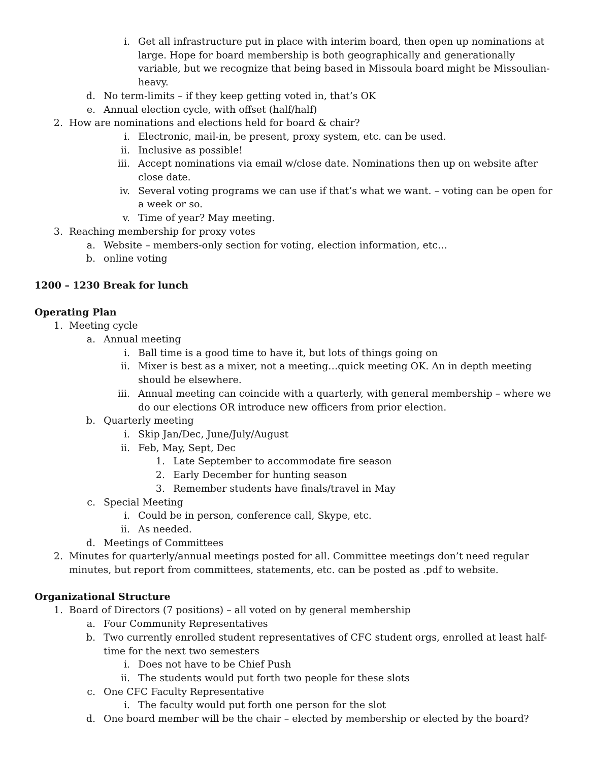i. Get all infrastructure put in place with interim board, then open up nominations at large. Hope for board membership is both geographically and generationally variable, but we recognize that being based in Missoula board might be Missoulian-heavy.
d. No term-limits – if they keep getting voted in, that’s OK
e. Annual election cycle, with offset (half/half)
2. How are nominations and elections held for board & chair?
i. Electronic, mail-in, be present, proxy system, etc. can be used.
ii. Inclusive as possible!
iii. Accept nominations via email w/close date. Nominations then up on website after close date.
iv. Several voting programs we can use if that’s what we want. – voting can be open for a week or so.
v. Time of year? May meeting.
3. Reaching membership for proxy votes
a. Website – members-only section for voting, election information, etc…
b. online voting
1200 – 1230 Break for lunch
Operating Plan
1. Meeting cycle
a. Annual meeting
i. Ball time is a good time to have it, but lots of things going on
ii. Mixer is best as a mixer, not a meeting…quick meeting OK. An in depth meeting should be elsewhere.
iii. Annual meeting can coincide with a quarterly, with general membership – where we do our elections OR introduce new officers from prior election.
b. Quarterly meeting
i. Skip Jan/Dec, June/July/August
ii. Feb, May, Sept, Dec
1. Late September to accommodate fire season
2. Early December for hunting season
3. Remember students have finals/travel in May
c. Special Meeting
i. Could be in person, conference call, Skype, etc.
ii. As needed.
d. Meetings of Committees
2. Minutes for quarterly/annual meetings posted for all. Committee meetings don’t need regular minutes, but report from committees, statements, etc. can be posted as .pdf to website.
Organizational Structure
1. Board of Directors (7 positions) – all voted on by general membership
a. Four Community Representatives
b. Two currently enrolled student representatives of CFC student orgs, enrolled at least half-time for the next two semesters
i. Does not have to be Chief Push
ii. The students would put forth two people for these slots
c. One CFC Faculty Representative
i. The faculty would put forth one person for the slot
d. One board member will be the chair – elected by membership or elected by the board?